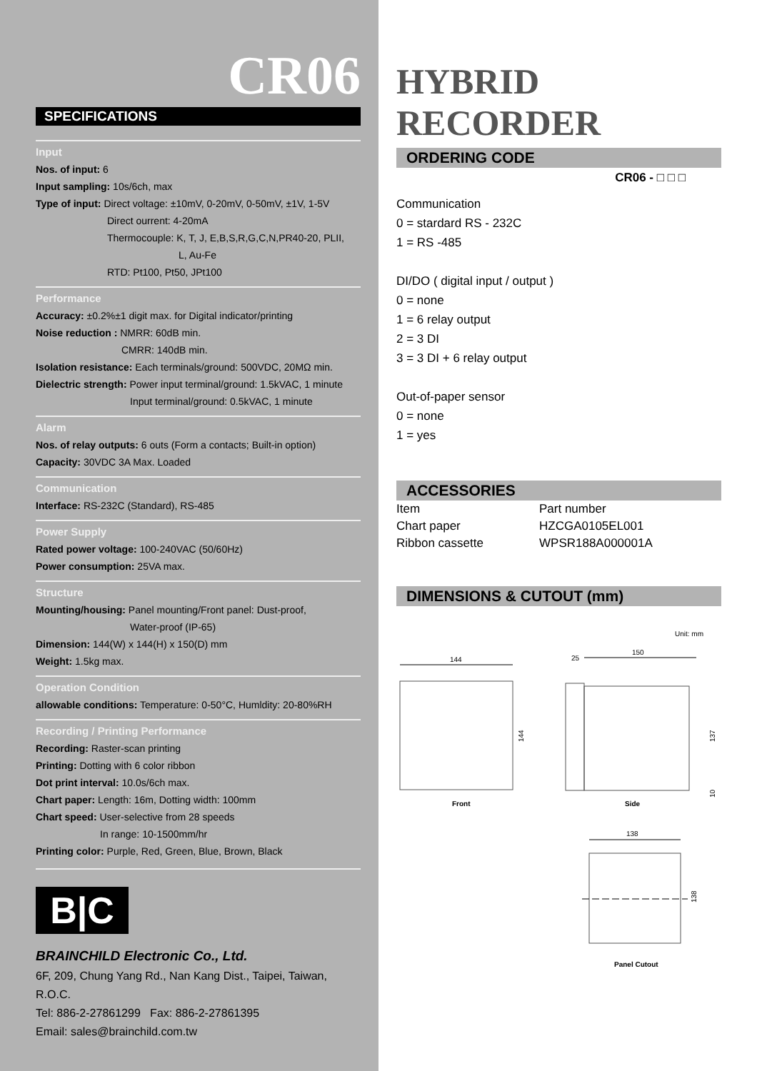CR06
SPECIFICATIONS
Input
Nos. of input: 6
Input sampling: 10s/6ch, max
Type of input: Direct voltage: ±10mV, 0-20mV, 0-50mV, ±1V, 1-5V
Direct ourrent: 4-20mA
Thermocouple: K, T, J, E,B,S,R,G,C,N,PR40-20, PLII,
L, Au-Fe
RTD: Pt100, Pt50, JPt100
Performance
Accuracy: ±0.2%±1 digit max. for Digital indicator/printing
Noise reduction : NMRR: 60dB min.
CMRR: 140dB min.
Isolation resistance: Each terminals/ground: 500VDC, 20MΩ min.
Dielectric strength: Power input terminal/ground: 1.5kVAC, 1 minute
Input terminal/ground: 0.5kVAC, 1 minute
Alarm
Nos. of relay outputs: 6 outs (Form a contacts; Built-in option)
Capacity: 30VDC 3A Max. Loaded
Communication
Interface: RS-232C (Standard), RS-485
Power Supply
Rated power voltage: 100-240VAC (50/60Hz)
Power consumption: 25VA max.
Structure
Mounting/housing: Panel mounting/Front panel: Dust-proof,
Water-proof (IP-65)
Dimension: 144(W) x 144(H) x 150(D) mm
Weight: 1.5kg max.
Operation Condition
allowable conditions: Temperature: 0-50°C, Humldity: 20-80%RH
Recording / Printing Performance
Recording: Raster-scan printing
Printing: Dotting with 6 color ribbon
Dot print interval: 10.0s/6ch max.
Chart paper: Length: 16m, Dotting width: 100mm
Chart speed: User-selective from 28 speeds
In range: 10-1500mm/hr
Printing color: Purple, Red, Green, Blue, Brown, Black
B|C
BRAINCHILD Electronic Co., Ltd.
6F, 209, Chung Yang Rd., Nan Kang Dist., Taipei, Taiwan, R.O.C.
Tel: 886-2-27861299 Fax: 886-2-27861395
Email: sales@brainchild.com.tw
HYBRID RECORDER
ORDERING CODE
CR06 - □ □ □
Communication
0 = stardard RS - 232C
1 = RS -485
DI/DO ( digital input / output )
0 = none
1 = 6 relay output
2 = 3 DI
3 = 3 DI + 6 relay output
Out-of-paper sensor
0 = none
1 = yes
ACCESSORIES
| Item | Part number |
| Chart paper | HZCGA0105EL001 |
| Ribbon cassette | WPSR188A000001A |
DIMENSIONS & CUTOUT (mm)
Unit: mm
144
144
Front
25
150
137
10
Side
138
138
Panel Cutout